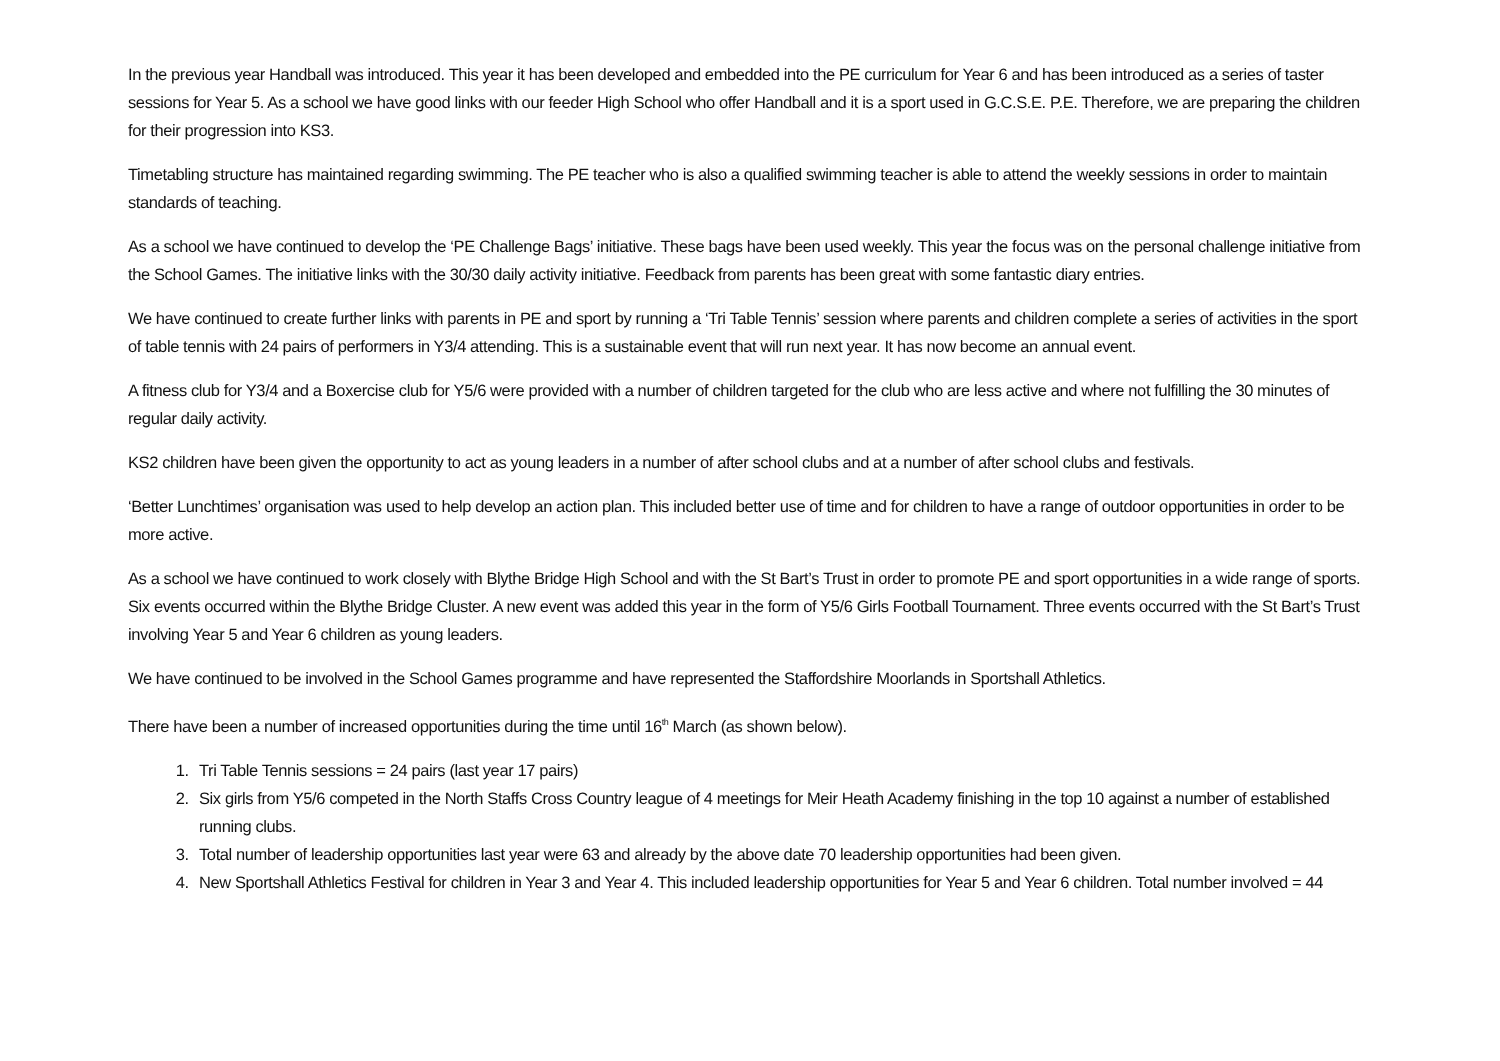In the previous year Handball was introduced. This year it has been developed and embedded into the PE curriculum for Year 6 and has been introduced as a series of taster sessions for Year 5. As a school we have good links with our feeder High School who offer Handball and it is a sport used in G.C.S.E. P.E. Therefore, we are preparing the children for their progression into KS3.
Timetabling structure has maintained regarding swimming. The PE teacher who is also a qualified swimming teacher is able to attend the weekly sessions in order to maintain standards of teaching.
As a school we have continued to develop the ‘PE Challenge Bags’ initiative. These bags have been used weekly. This year the focus was on the personal challenge initiative from the School Games. The initiative links with the 30/30 daily activity initiative. Feedback from parents has been great with some fantastic diary entries.
We have continued to create further links with parents in PE and sport by running a ‘Tri Table Tennis’ session where parents and children complete a series of activities in the sport of table tennis with 24 pairs of performers in Y3/4 attending. This is a sustainable event that will run next year. It has now become an annual event.
A fitness club for Y3/4 and a Boxercise club for Y5/6 were provided with a number of children targeted for the club who are less active and where not fulfilling the 30 minutes of regular daily activity.
KS2 children have been given the opportunity to act as young leaders in a number of after school clubs and at a number of after school clubs and festivals.
‘Better Lunchtimes’ organisation was used to help develop an action plan. This included better use of time and for children to have a range of outdoor opportunities in order to be more active.
As a school we have continued to work closely with Blythe Bridge High School and with the St Bart’s Trust in order to promote PE and sport opportunities in a wide range of sports. Six events occurred within the Blythe Bridge Cluster. A new event was added this year in the form of Y5/6 Girls Football Tournament. Three events occurred with the St Bart’s Trust involving Year 5 and Year 6 children as young leaders.
We have continued to be involved in the School Games programme and have represented the Staffordshire Moorlands in Sportshall Athletics.
There have been a number of increased opportunities during the time until 16<sup>th</sup> March (as shown below).
1. Tri Table Tennis sessions = 24 pairs (last year 17 pairs)
2. Six girls from Y5/6 competed in the North Staffs Cross Country league of 4 meetings for Meir Heath Academy finishing in the top 10 against a number of established running clubs.
3. Total number of leadership opportunities last year were 63 and already by the above date 70 leadership opportunities had been given.
4. New Sportshall Athletics Festival for children in Year 3 and Year 4. This included leadership opportunities for Year 5 and Year 6 children. Total number involved = 44